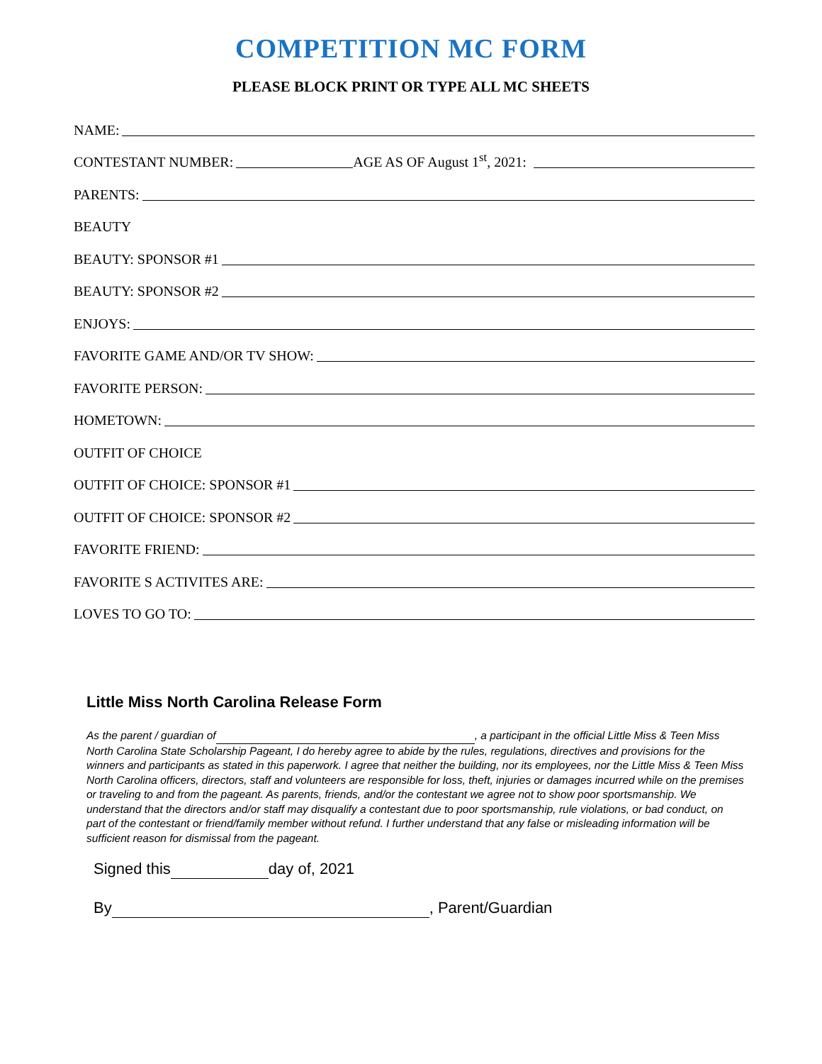COMPETITION MC FORM
PLEASE BLOCK PRINT OR TYPE ALL MC SHEETS
NAME:
CONTESTANT NUMBER: AGE AS OF August 1<sup>st</sup>, 2021:
PARENTS:
BEAUTY
BEAUTY: SPONSOR #1
BEAUTY: SPONSOR #2
ENJOYS:
FAVORITE GAME AND/OR TV SHOW:
FAVORITE PERSON:
HOMETOWN:
OUTFIT OF CHOICE
OUTFIT OF CHOICE: SPONSOR #1
OUTFIT OF CHOICE: SPONSOR #2
FAVORITE FRIEND:
FAVORITE S ACTIVITES ARE:
LOVES TO GO TO:
Little Miss North Carolina Release Form
As the parent / guardian of , a participant in the official Little Miss & Teen Miss North Carolina State Scholarship Pageant, I do hereby agree to abide by the rules, regulations, directives and provisions for the winners and participants as stated in this paperwork. I agree that neither the building, nor its employees, nor the Little Miss & Teen Miss North Carolina officers, directors, staff and volunteers are responsible for loss, theft, injuries or damages incurred while on the premises or traveling to and from the pageant. As parents, friends, and/or the contestant we agree not to show poor sportsmanship. We understand that the directors and/or staff may disqualify a contestant due to poor sportsmanship, rule violations, or bad conduct, on part of the contestant or friend/family member without refund. I further understand that any false or misleading information will be sufficient reason for dismissal from the pageant.
Signed this day of, 2021
By , Parent/Guardian